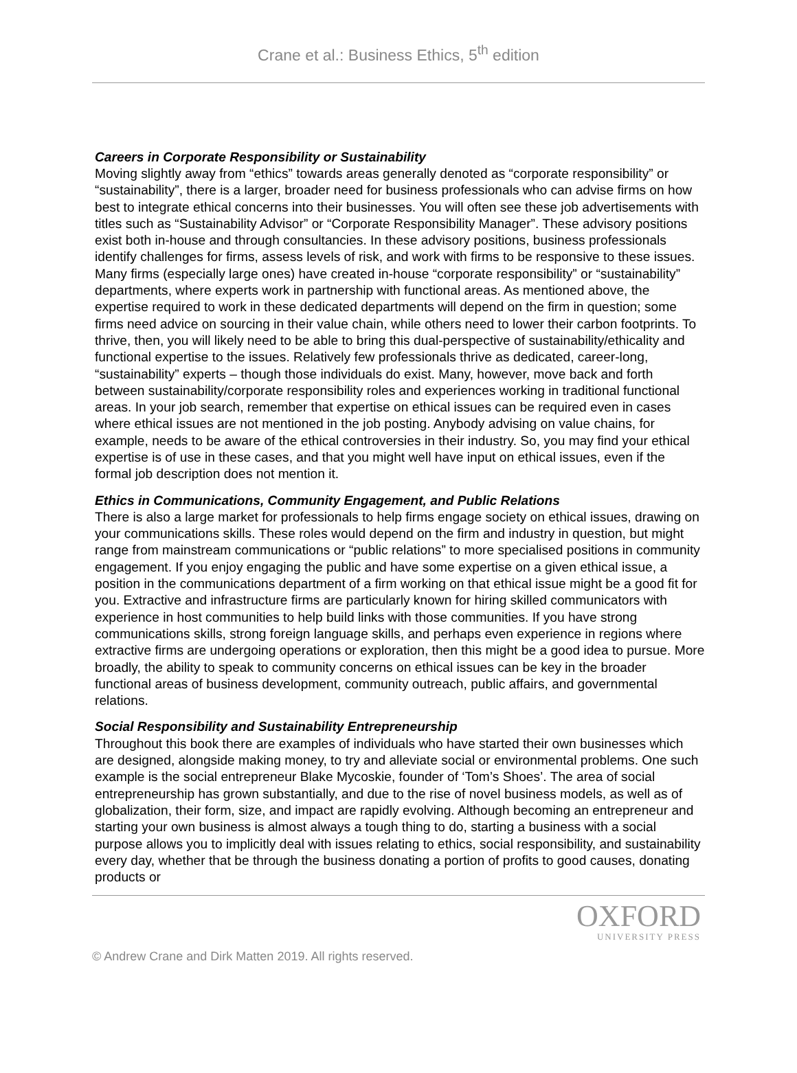Crane et al.: Business Ethics, 5<sup>th</sup> edition
Careers in Corporate Responsibility or Sustainability
Moving slightly away from “ethics” towards areas generally denoted as “corporate responsibility” or “sustainability”, there is a larger, broader need for business professionals who can advise firms on how best to integrate ethical concerns into their businesses. You will often see these job advertisements with titles such as “Sustainability Advisor” or “Corporate Responsibility Manager”. These advisory positions exist both in-house and through consultancies. In these advisory positions, business professionals identify challenges for firms, assess levels of risk, and work with firms to be responsive to these issues. Many firms (especially large ones) have created in-house “corporate responsibility” or “sustainability” departments, where experts work in partnership with functional areas. As mentioned above, the expertise required to work in these dedicated departments will depend on the firm in question; some firms need advice on sourcing in their value chain, while others need to lower their carbon footprints. To thrive, then, you will likely need to be able to bring this dual-perspective of sustainability/ethicality and functional expertise to the issues. Relatively few professionals thrive as dedicated, career-long, “sustainability” experts – though those individuals do exist. Many, however, move back and forth between sustainability/corporate responsibility roles and experiences working in traditional functional areas. In your job search, remember that expertise on ethical issues can be required even in cases where ethical issues are not mentioned in the job posting. Anybody advising on value chains, for example, needs to be aware of the ethical controversies in their industry. So, you may find your ethical expertise is of use in these cases, and that you might well have input on ethical issues, even if the formal job description does not mention it.
Ethics in Communications, Community Engagement, and Public Relations
There is also a large market for professionals to help firms engage society on ethical issues, drawing on your communications skills. These roles would depend on the firm and industry in question, but might range from mainstream communications or “public relations” to more specialised positions in community engagement. If you enjoy engaging the public and have some expertise on a given ethical issue, a position in the communications department of a firm working on that ethical issue might be a good fit for you. Extractive and infrastructure firms are particularly known for hiring skilled communicators with experience in host communities to help build links with those communities. If you have strong communications skills, strong foreign language skills, and perhaps even experience in regions where extractive firms are undergoing operations or exploration, then this might be a good idea to pursue. More broadly, the ability to speak to community concerns on ethical issues can be key in the broader functional areas of business development, community outreach, public affairs, and governmental relations.
Social Responsibility and Sustainability Entrepreneurship
Throughout this book there are examples of individuals who have started their own businesses which are designed, alongside making money, to try and alleviate social or environmental problems. One such example is the social entrepreneur Blake Mycoskie, founder of ‘Tom’s Shoes’. The area of social entrepreneurship has grown substantially, and due to the rise of novel business models, as well as of globalization, their form, size, and impact are rapidly evolving. Although becoming an entrepreneur and starting your own business is almost always a tough thing to do, starting a business with a social purpose allows you to implicitly deal with issues relating to ethics, social responsibility, and sustainability every day, whether that be through the business donating a portion of profits to good causes, donating products or
OXFORD
UNIVERSITY PRESS
© Andrew Crane and Dirk Matten 2019. All rights reserved.